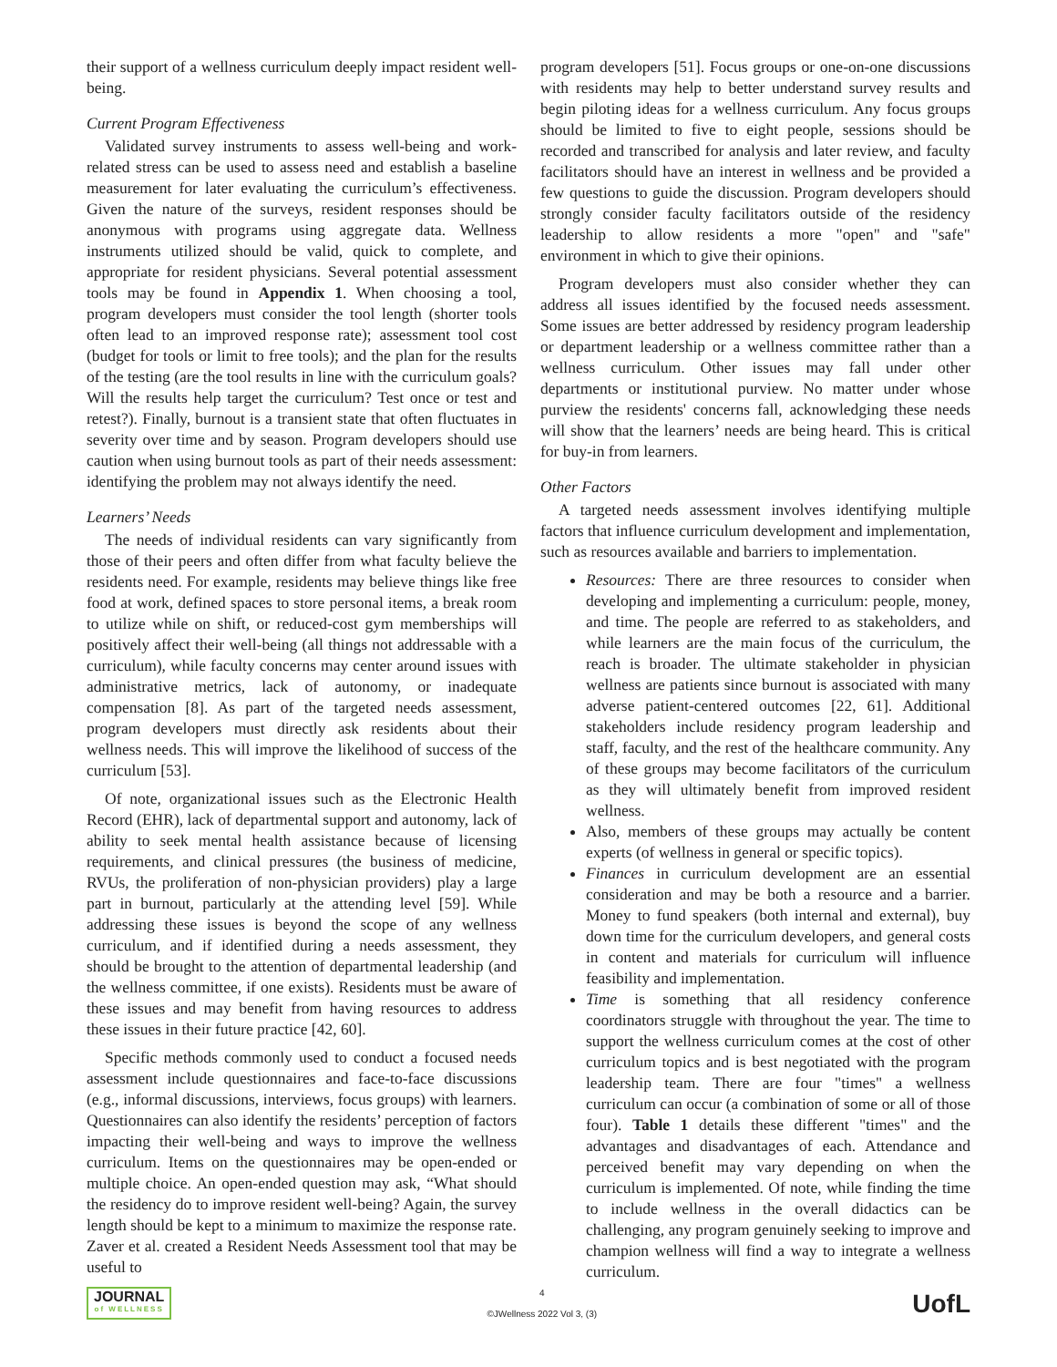their support of a wellness curriculum deeply impact resident well-being.
Current Program Effectiveness
Validated survey instruments to assess well-being and work-related stress can be used to assess need and establish a baseline measurement for later evaluating the curriculum’s effectiveness. Given the nature of the surveys, resident responses should be anonymous with programs using aggregate data. Wellness instruments utilized should be valid, quick to complete, and appropriate for resident physicians. Several potential assessment tools may be found in Appendix 1. When choosing a tool, program developers must consider the tool length (shorter tools often lead to an improved response rate); assessment tool cost (budget for tools or limit to free tools); and the plan for the results of the testing (are the tool results in line with the curriculum goals? Will the results help target the curriculum? Test once or test and retest?). Finally, burnout is a transient state that often fluctuates in severity over time and by season. Program developers should use caution when using burnout tools as part of their needs assessment: identifying the problem may not always identify the need.
Learners’ Needs
The needs of individual residents can vary significantly from those of their peers and often differ from what faculty believe the residents need. For example, residents may believe things like free food at work, defined spaces to store personal items, a break room to utilize while on shift, or reduced-cost gym memberships will positively affect their well-being (all things not addressable with a curriculum), while faculty concerns may center around issues with administrative metrics, lack of autonomy, or inadequate compensation [8]. As part of the targeted needs assessment, program developers must directly ask residents about their wellness needs. This will improve the likelihood of success of the curriculum [53].
Of note, organizational issues such as the Electronic Health Record (EHR), lack of departmental support and autonomy, lack of ability to seek mental health assistance because of licensing requirements, and clinical pressures (the business of medicine, RVUs, the proliferation of non-physician providers) play a large part in burnout, particularly at the attending level [59]. While addressing these issues is beyond the scope of any wellness curriculum, and if identified during a needs assessment, they should be brought to the attention of departmental leadership (and the wellness committee, if one exists). Residents must be aware of these issues and may benefit from having resources to address these issues in their future practice [42, 60].
Specific methods commonly used to conduct a focused needs assessment include questionnaires and face-to-face discussions (e.g., informal discussions, interviews, focus groups) with learners. Questionnaires can also identify the residents’ perception of factors impacting their well-being and ways to improve the wellness curriculum. Items on the questionnaires may be open-ended or multiple choice. An open-ended question may ask, “What should the residency do to improve resident well-being? Again, the survey length should be kept to a minimum to maximize the response rate. Zaver et al. created a Resident Needs Assessment tool that may be useful to
program developers [51]. Focus groups or one-on-one discussions with residents may help to better understand survey results and begin piloting ideas for a wellness curriculum. Any focus groups should be limited to five to eight people, sessions should be recorded and transcribed for analysis and later review, and faculty facilitators should have an interest in wellness and be provided a few questions to guide the discussion. Program developers should strongly consider faculty facilitators outside of the residency leadership to allow residents a more "open" and "safe" environment in which to give their opinions.
Program developers must also consider whether they can address all issues identified by the focused needs assessment. Some issues are better addressed by residency program leadership or department leadership or a wellness committee rather than a wellness curriculum. Other issues may fall under other departments or institutional purview. No matter under whose purview the residents' concerns fall, acknowledging these needs will show that the learners’ needs are being heard. This is critical for buy-in from learners.
Other Factors
A targeted needs assessment involves identifying multiple factors that influence curriculum development and implementation, such as resources available and barriers to implementation.
Resources: There are three resources to consider when developing and implementing a curriculum: people, money, and time. The people are referred to as stakeholders, and while learners are the main focus of the curriculum, the reach is broader. The ultimate stakeholder in physician wellness are patients since burnout is associated with many adverse patient-centered outcomes [22, 61]. Additional stakeholders include residency program leadership and staff, faculty, and the rest of the healthcare community. Any of these groups may become facilitators of the curriculum as they will ultimately benefit from improved resident wellness.
Also, members of these groups may actually be content experts (of wellness in general or specific topics).
Finances in curriculum development are an essential consideration and may be both a resource and a barrier. Money to fund speakers (both internal and external), buy down time for the curriculum developers, and general costs in content and materials for curriculum will influence feasibility and implementation.
Time is something that all residency conference coordinators struggle with throughout the year. The time to support the wellness curriculum comes at the cost of other curriculum topics and is best negotiated with the program leadership team. There are four "times" a wellness curriculum can occur (a combination of some or all of those four). Table 1 details these different "times" and the advantages and disadvantages of each. Attendance and perceived benefit may vary depending on when the curriculum is implemented. Of note, while finding the time to include wellness in the overall didactics can be challenging, any program genuinely seeking to improve and champion wellness will find a way to integrate a wellness curriculum.
JOURNAL
of WELLNESS
4
©JWellness 2022 Vol 3, (3)
UofL